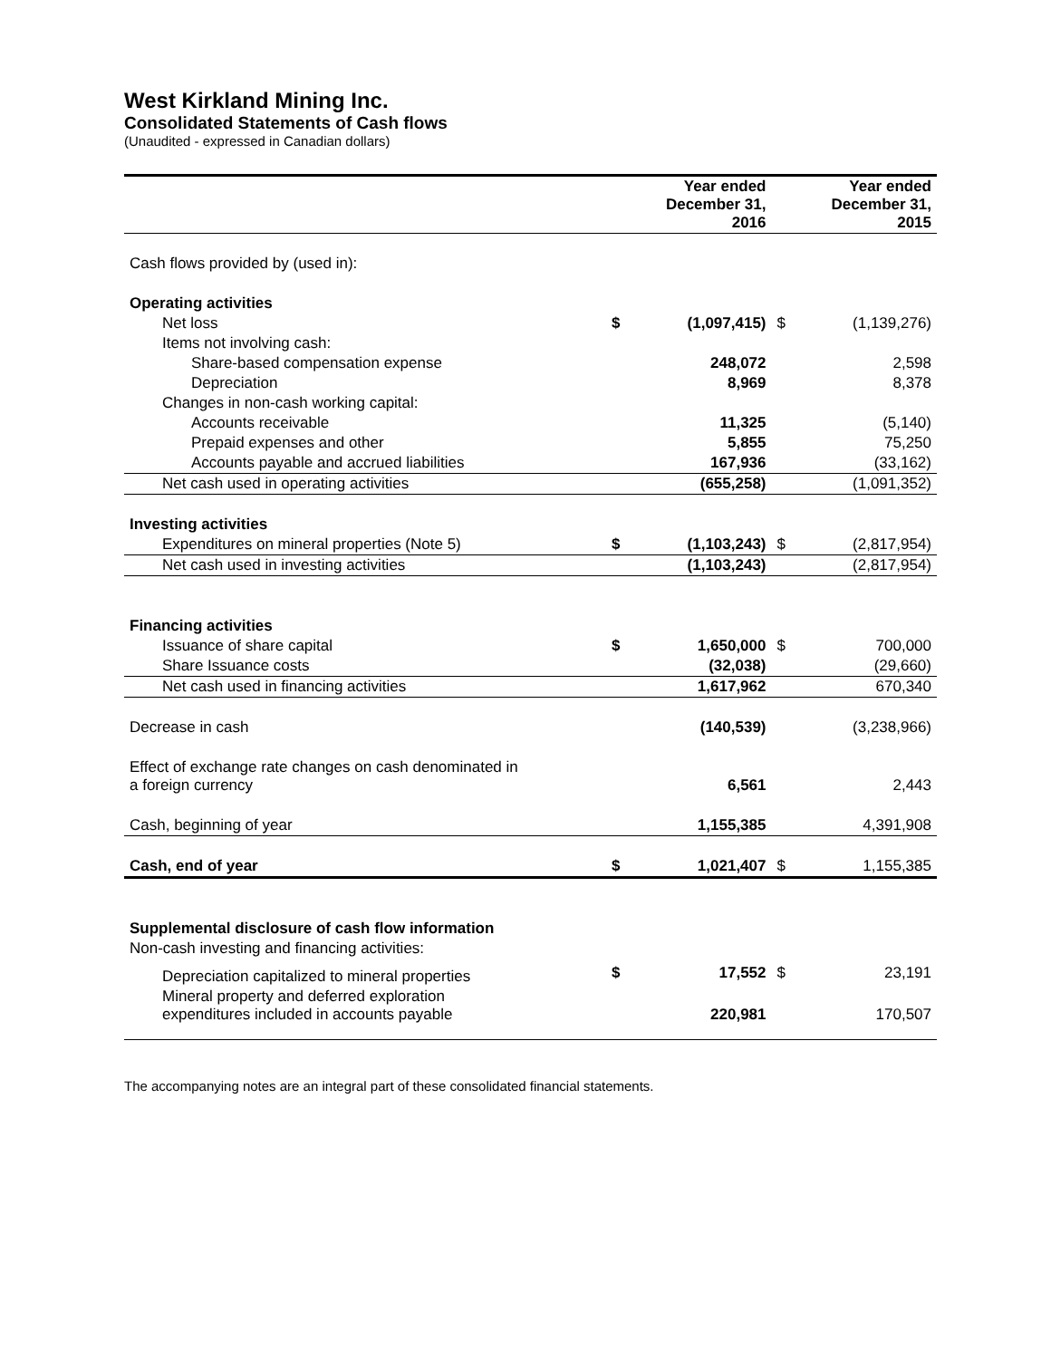West Kirkland Mining Inc.
Consolidated Statements of Cash flows
(Unaudited - expressed in Canadian dollars)
| | | Year ended December 31, 2016 | | Year ended December 31, 2015 |
| --- | --- | --- | --- | --- |
| Cash flows provided by (used in): | | | | |
| Operating activities | | | | |
| Net loss | $ | (1,097,415) | $ | (1,139,276) |
| Items not involving cash: | | | | |
| Share-based compensation expense | | 248,072 | | 2,598 |
| Depreciation | | 8,969 | | 8,378 |
| Changes in non-cash working capital: | | | | |
| Accounts receivable | | 11,325 | | (5,140) |
| Prepaid expenses and other | | 5,855 | | 75,250 |
| Accounts payable and accrued liabilities | | 167,936 | | (33,162) |
| Net cash used in operating activities | | (655,258) | | (1,091,352) |
| Investing activities | | | | |
| Expenditures on mineral properties (Note 5) | $ | (1,103,243) | $ | (2,817,954) |
| Net cash used in investing activities | | (1,103,243) | | (2,817,954) |
| Financing activities | | | | |
| Issuance of share capital | $ | 1,650,000 | $ | 700,000 |
| Share Issuance costs | | (32,038) | | (29,660) |
| Net cash used in financing activities | | 1,617,962 | | 670,340 |
| Decrease in cash | | (140,539) | | (3,238,966) |
| Effect of exchange rate changes on cash denominated in a foreign currency | | 6,561 | | 2,443 |
| Cash, beginning of year | | 1,155,385 | | 4,391,908 |
| Cash, end of year | $ | 1,021,407 | $ | 1,155,385 |
| Supplemental disclosure of cash flow information | | | | |
| Non-cash investing and financing activities: | | | | |
| Depreciation capitalized to mineral properties | $ | 17,552 | $ | 23,191 |
| Mineral property and deferred exploration expenditures included in accounts payable | | 220,981 | | 170,507 |
The accompanying notes are an integral part of these consolidated financial statements.